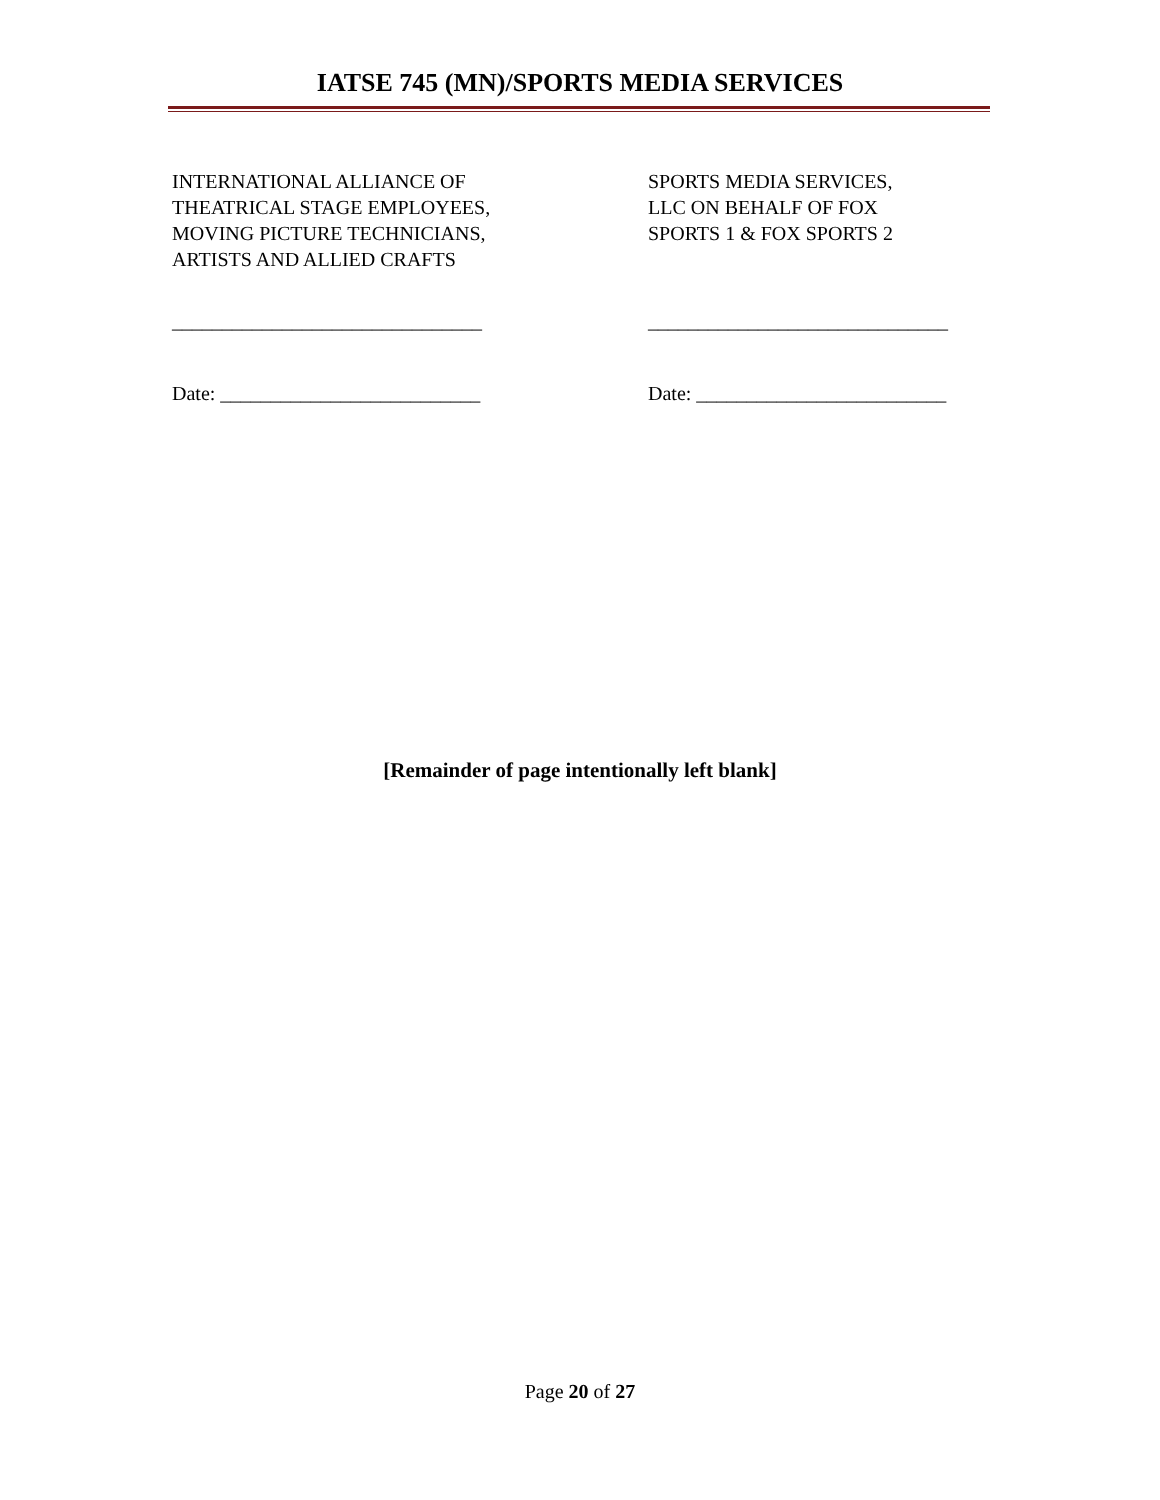IATSE 745 (MN)/SPORTS MEDIA SERVICES
INTERNATIONAL ALLIANCE OF
THEATRICAL STAGE EMPLOYEES,
MOVING PICTURE TECHNICIANS,
ARTISTS AND ALLIED CRAFTS
_______________________________
Date: __________________________
SPORTS MEDIA SERVICES,
LLC ON BEHALF OF FOX
SPORTS 1 & FOX SPORTS 2
______________________________
Date: _________________________
[Remainder of page intentionally left blank]
Page 20 of 27